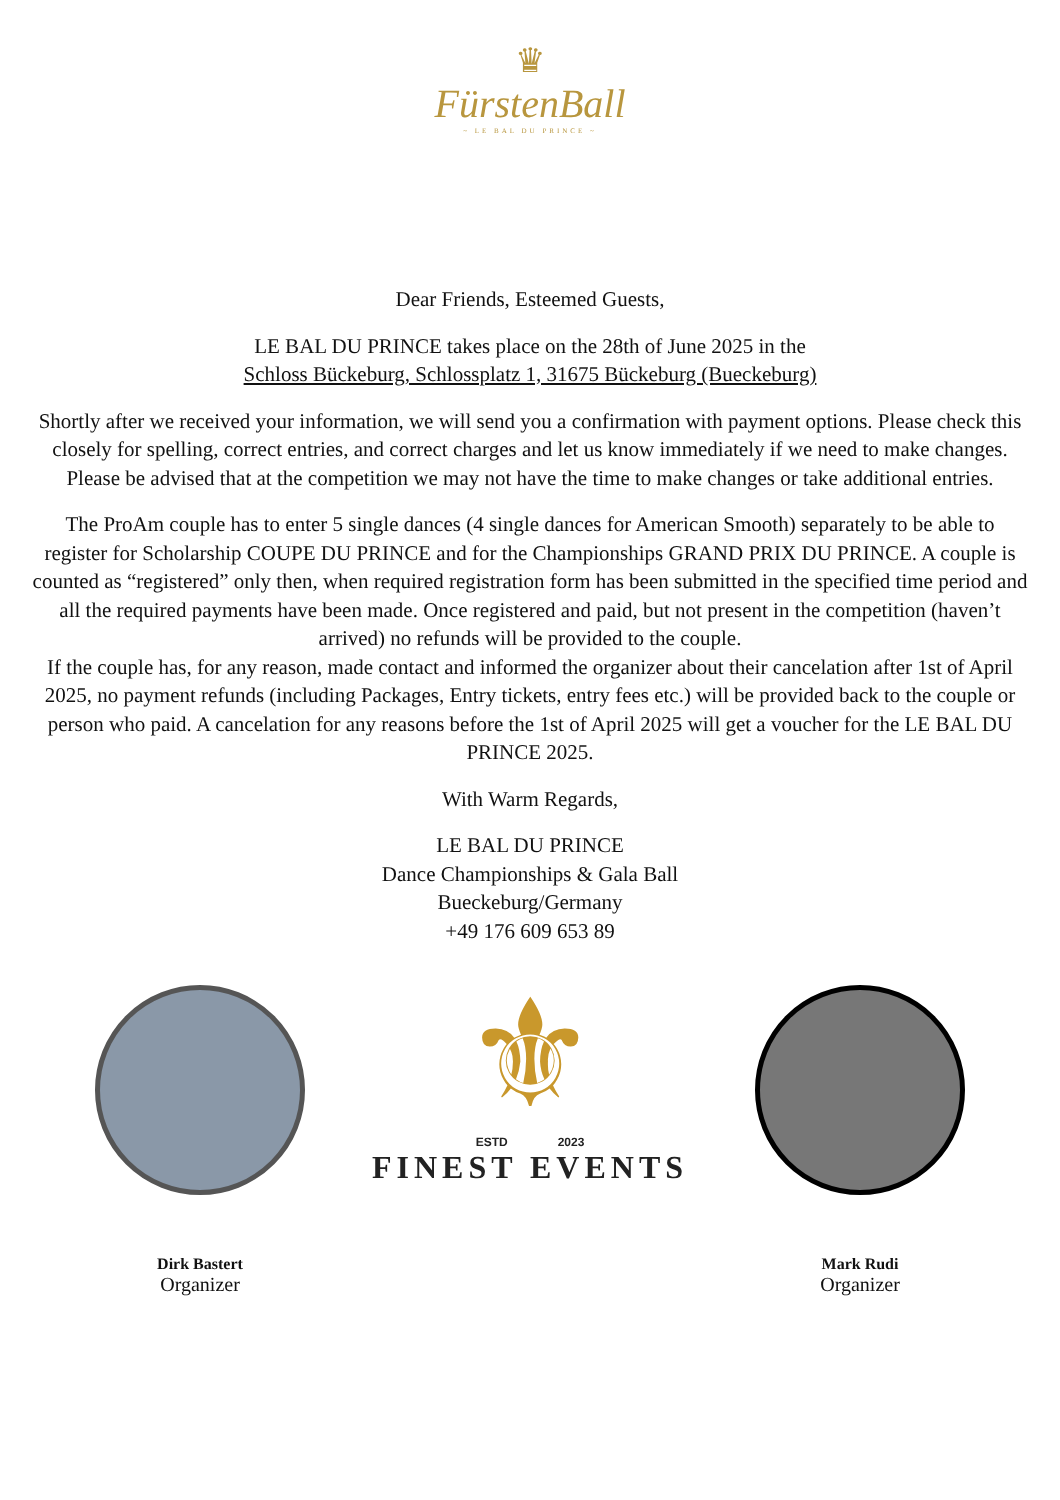♛
FürstenBall
~ LE BAL DU PRINCE ~
Dear Friends, Esteemed Guests,
LE BAL DU PRINCE takes place on the 28th of June 2025 in the
Schloss Bückeburg, Schlossplatz 1, 31675 Bückeburg (Bueckeburg)
Shortly after we received your information, we will send you a confirmation with payment options. Please check this closely for spelling, correct entries, and correct charges and let us know immediately if we need to make changes. Please be advised that at the competition we may not have the time to make changes or take additional entries.
The ProAm couple has to enter 5 single dances (4 single dances for American Smooth) separately to be able to
register for Scholarship COUPE DU PRINCE and for the Championships GRAND PRIX DU PRINCE. A couple is counted as “registered” only then, when required registration form has been submitted in the specified time period and all the required payments have been made. Once registered and paid, but not present in the competition (haven’t arrived) no refunds will be provided to the couple.
If the couple has, for any reason, made contact and informed the organizer about their cancelation after 1st of April 2025, no payment refunds (including Packages, Entry tickets, entry fees etc.) will be provided back to the couple or person who paid. A cancelation for any reasons before the 1st of April 2025 will get a voucher for the LE BAL DU PRINCE 2025.
With Warm Regards,
LE BAL DU PRINCE
Dance Championships & Gala Ball
Bueckeburg/Germany
+49 176 609 653 89
Dirk Bastert
Organizer
⚜
ESTD 2023
FINEST EVENTS
Mark Rudi
Organizer